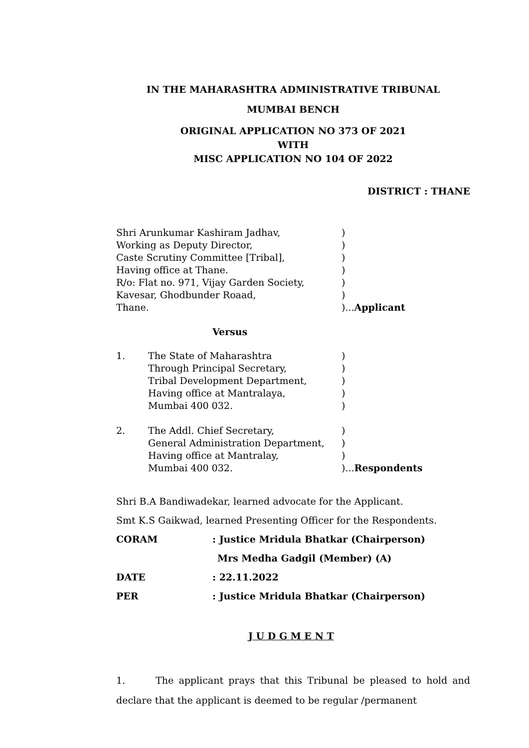IN THE MAHARASHTRA ADMINISTRATIVE TRIBUNAL
MUMBAI BENCH
ORIGINAL APPLICATION NO 373 OF 2021
WITH
MISC APPLICATION NO 104 OF 2022
DISTRICT : THANE
Shri Arunkumar Kashiram Jadhav,)
Working as Deputy Director,)
Caste Scrutiny Committee [Tribal],)
Having office at Thane.)
R/o: Flat no. 971, Vijay Garden Society,)
Kavesar, Ghodbunder Roaad,)
Thane.)...Applicant
Versus
1. The State of Maharashtra)
Through Principal Secretary,)
Tribal Development Department,)
Having office at Mantralaya,)
Mumbai 400 032.)
2. The Addl. Chief Secretary,)
General Administration Department,)
Having office at Mantralay,)
Mumbai 400 032.)...Respondents
Shri B.A Bandiwadekar, learned advocate for the Applicant.
Smt K.S Gaikwad, learned Presenting Officer for the Respondents.
CORAM: Justice Mridula Bhatkar (Chairperson)
Mrs Medha Gadgil (Member) (A)
DATE: 22.11.2022
PER: Justice Mridula Bhatkar (Chairperson)
J U D G M E N T
1. The applicant prays that this Tribunal be pleased to hold and declare that the applicant is deemed to be regular /permanent